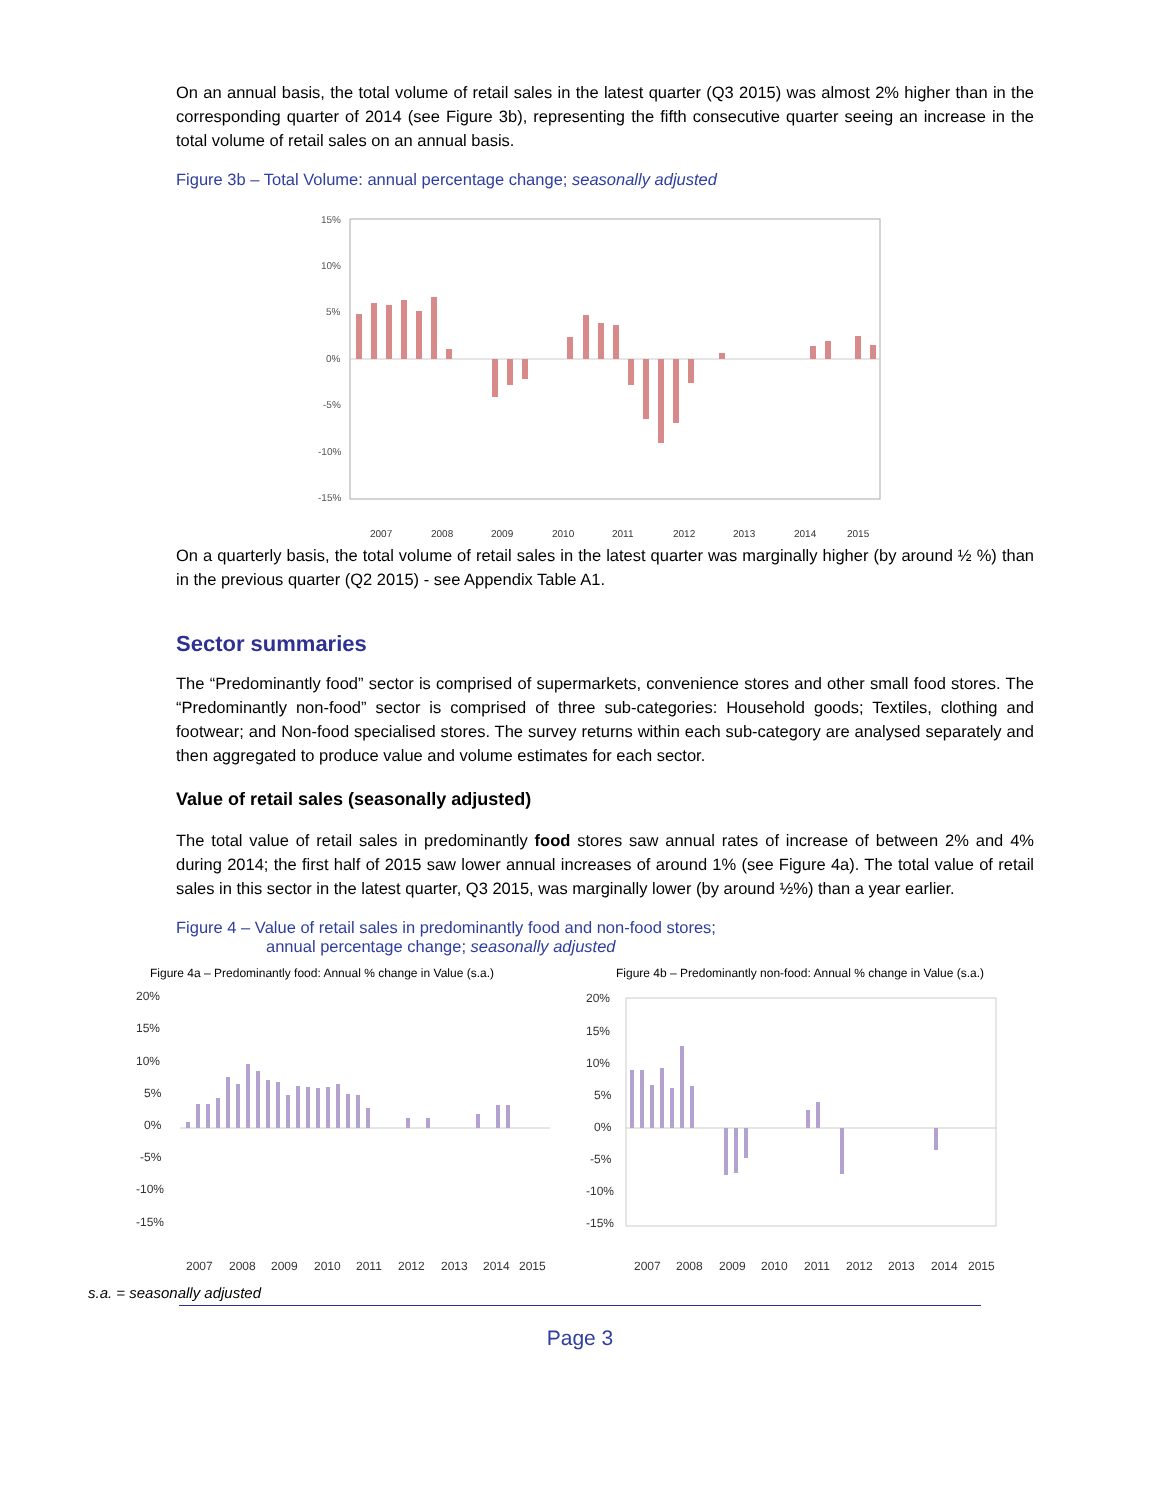On an annual basis, the total volume of retail sales in the latest quarter (Q3 2015) was almost 2% higher than in the corresponding quarter of 2014 (see Figure 3b), representing the fifth consecutive quarter seeing an increase in the total volume of retail sales on an annual basis.
Figure 3b – Total Volume: annual percentage change; seasonally adjusted
15%
10%
5%
0%
-5%
-10%
-15%
2007
2008
2009
2010
2011
2012
2013
2014
2015
On a quarterly basis, the total volume of retail sales in the latest quarter was marginally higher (by around ½ %) than in the previous quarter (Q2 2015) - see Appendix Table A1.
Sector summaries
The “Predominantly food” sector is comprised of supermarkets, convenience stores and other small food stores. The “Predominantly non-food” sector is comprised of three sub-categories: Household goods; Textiles, clothing and footwear; and Non-food specialised stores. The survey returns within each sub-category are analysed separately and then aggregated to produce value and volume estimates for each sector.
Value of retail sales (seasonally adjusted)
The total value of retail sales in predominantly food stores saw annual rates of increase of between 2% and 4% during 2014; the first half of 2015 saw lower annual increases of around 1% (see Figure 4a). The total value of retail sales in this sector in the latest quarter, Q3 2015, was marginally lower (by around ½%) than a year earlier.
Figure 4 – Value of retail sales in predominantly food and non-food stores;
annual percentage change; seasonally adjusted
Figure 4a – Predominantly food: Annual % change in Value (s.a.)
20%
15%
10%
5%
0%
-5%
-10%
-15%
2007
2008
2009
2010
2011
2012
2013
2014
2015
Figure 4b – Predominantly non-food: Annual % change in Value (s.a.)
20%
15%
10%
5%
0%
-5%
-10%
-15%
2007
2008
2009
2010
2011
2012
2013
2014
2015
s.a. = seasonally adjusted
Page 3